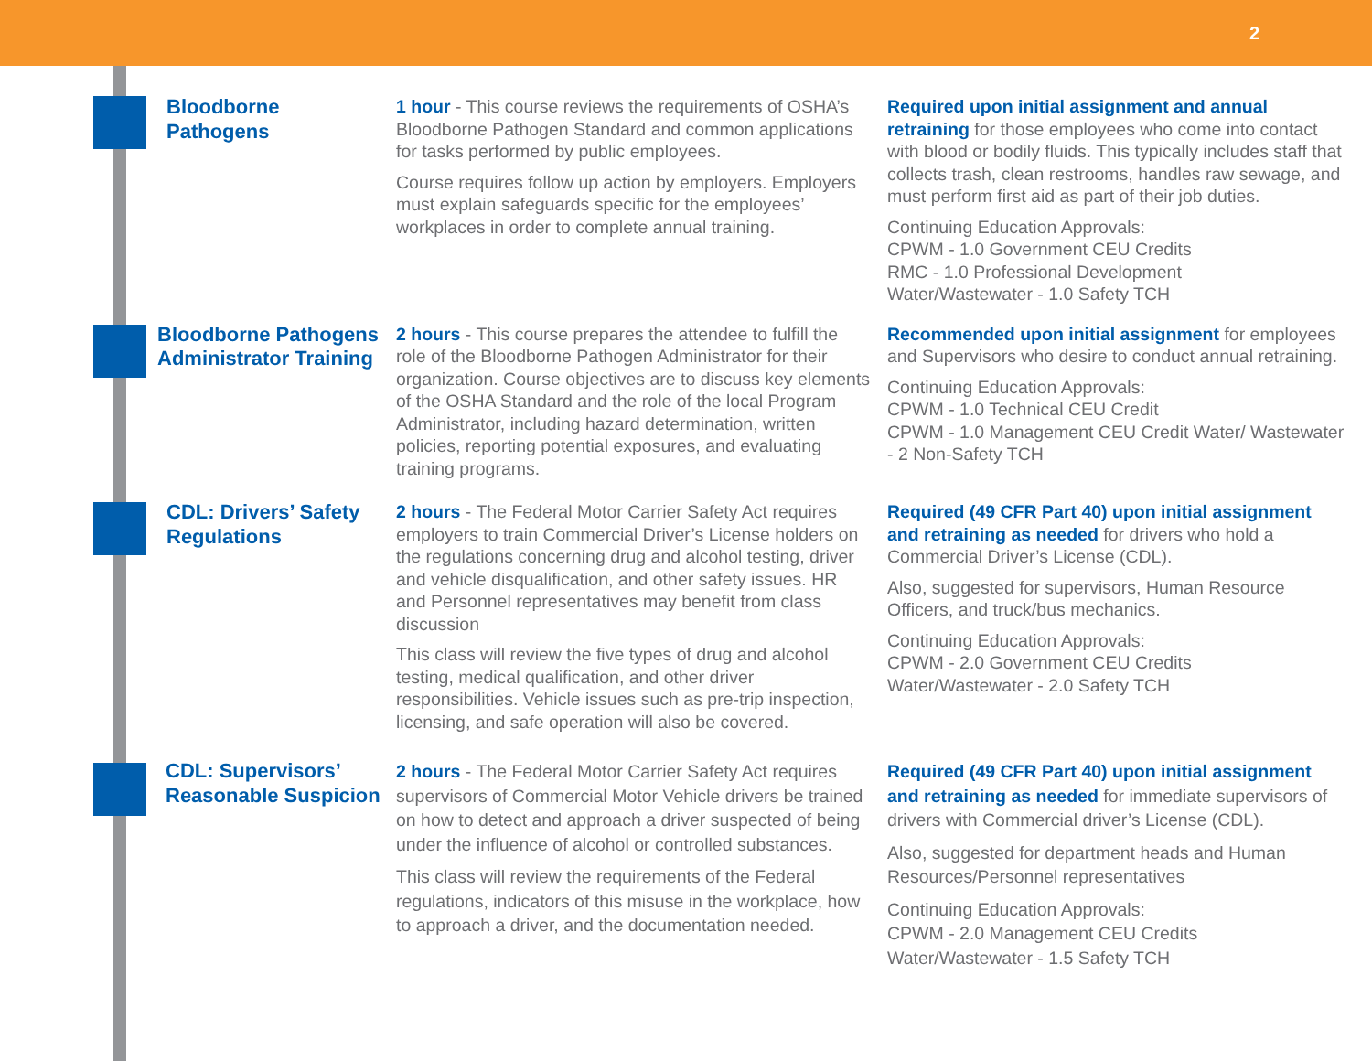2
Bloodborne Pathogens
1 hour - This course reviews the requirements of OSHA’s Bloodborne Pathogen Standard and common applications for tasks performed by public employees.
Course requires follow up action by employers. Employers must explain safeguards specific for the employees’ workplaces in order to complete annual training.
Required upon initial assignment and annual retraining for those employees who come into contact with blood or bodily fluids. This typically includes staff that collects trash, clean restrooms, handles raw sewage, and must perform first aid as part of their job duties.
Continuing Education Approvals:
CPWM - 1.0 Government CEU Credits
RMC - 1.0 Professional Development
Water/Wastewater - 1.0 Safety TCH
Bloodborne Pathogens Administrator Training
2 hours - This course prepares the attendee to fulfill the role of the Bloodborne Pathogen Administrator for their organization. Course objectives are to discuss key elements of the OSHA Standard and the role of the local Program Administrator, including hazard determination, written policies, reporting potential exposures, and evaluating training programs.
Recommended upon initial assignment for employees and Supervisors who desire to conduct annual retraining.
Continuing Education Approvals:
CPWM - 1.0 Technical CEU Credit
CPWM - 1.0 Management CEU Credit Water/ Wastewater - 2 Non-Safety TCH
CDL: Drivers’ Safety Regulations
2 hours - The Federal Motor Carrier Safety Act requires employers to train Commercial Driver’s License holders on the regulations concerning drug and alcohol testing, driver and vehicle disqualification, and other safety issues. HR and Personnel representatives may benefit from class discussion
This class will review the five types of drug and alcohol testing, medical qualification, and other driver responsibilities. Vehicle issues such as pre-trip inspection, licensing, and safe operation will also be covered.
Required (49 CFR Part 40) upon initial assignment and retraining as needed for drivers who hold a Commercial Driver’s License (CDL).
Also, suggested for supervisors, Human Resource Officers, and truck/bus mechanics.
Continuing Education Approvals:
CPWM - 2.0 Government CEU Credits
Water/Wastewater - 2.0 Safety TCH
CDL: Supervisors’ Reasonable Suspicion
2 hours - The Federal Motor Carrier Safety Act requires supervisors of Commercial Motor Vehicle drivers be trained on how to detect and approach a driver suspected of being under the influence of alcohol or controlled substances.
This class will review the requirements of the Federal regulations, indicators of this misuse in the workplace, how to approach a driver, and the documentation needed.
Required (49 CFR Part 40) upon initial assignment and retraining as needed for immediate supervisors of drivers with Commercial driver’s License (CDL).
Also, suggested for department heads and Human Resources/Personnel representatives
Continuing Education Approvals:
CPWM - 2.0 Management CEU Credits
Water/Wastewater - 1.5 Safety TCH